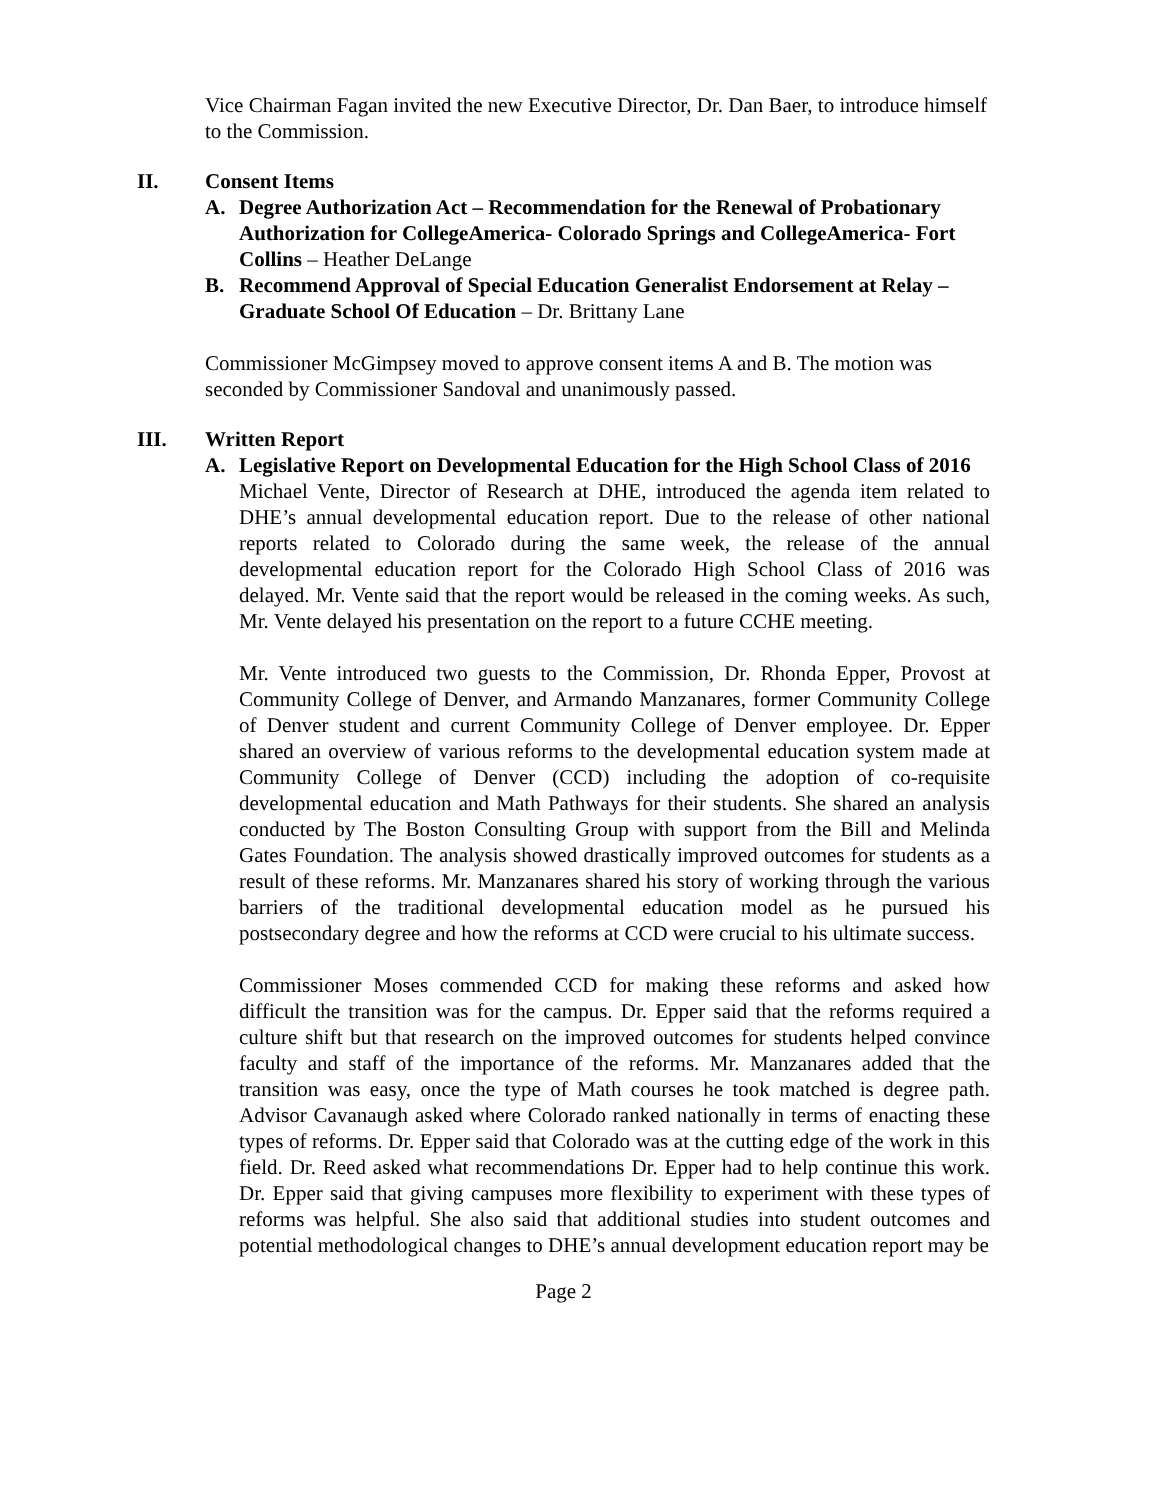Vice Chairman Fagan invited the new Executive Director, Dr. Dan Baer, to introduce himself to the Commission.
II. Consent Items
A. Degree Authorization Act – Recommendation for the Renewal of Probationary Authorization for CollegeAmerica- Colorado Springs and CollegeAmerica- Fort Collins – Heather DeLange
B. Recommend Approval of Special Education Generalist Endorsement at Relay – Graduate School Of Education – Dr. Brittany Lane
Commissioner McGimpsey moved to approve consent items A and B. The motion was seconded by Commissioner Sandoval and unanimously passed.
III. Written Report
A. Legislative Report on Developmental Education for the High School Class of 2016
Michael Vente, Director of Research at DHE, introduced the agenda item related to DHE’s annual developmental education report. Due to the release of other national reports related to Colorado during the same week, the release of the annual developmental education report for the Colorado High School Class of 2016 was delayed. Mr. Vente said that the report would be released in the coming weeks. As such, Mr. Vente delayed his presentation on the report to a future CCHE meeting.
Mr. Vente introduced two guests to the Commission, Dr. Rhonda Epper, Provost at Community College of Denver, and Armando Manzanares, former Community College of Denver student and current Community College of Denver employee. Dr. Epper shared an overview of various reforms to the developmental education system made at Community College of Denver (CCD) including the adoption of co-requisite developmental education and Math Pathways for their students. She shared an analysis conducted by The Boston Consulting Group with support from the Bill and Melinda Gates Foundation. The analysis showed drastically improved outcomes for students as a result of these reforms. Mr. Manzanares shared his story of working through the various barriers of the traditional developmental education model as he pursued his postsecondary degree and how the reforms at CCD were crucial to his ultimate success.
Commissioner Moses commended CCD for making these reforms and asked how difficult the transition was for the campus. Dr. Epper said that the reforms required a culture shift but that research on the improved outcomes for students helped convince faculty and staff of the importance of the reforms. Mr. Manzanares added that the transition was easy, once the type of Math courses he took matched is degree path. Advisor Cavanaugh asked where Colorado ranked nationally in terms of enacting these types of reforms. Dr. Epper said that Colorado was at the cutting edge of the work in this field. Dr. Reed asked what recommendations Dr. Epper had to help continue this work. Dr. Epper said that giving campuses more flexibility to experiment with these types of reforms was helpful. She also said that additional studies into student outcomes and potential methodological changes to DHE’s annual development education report may be
Page 2